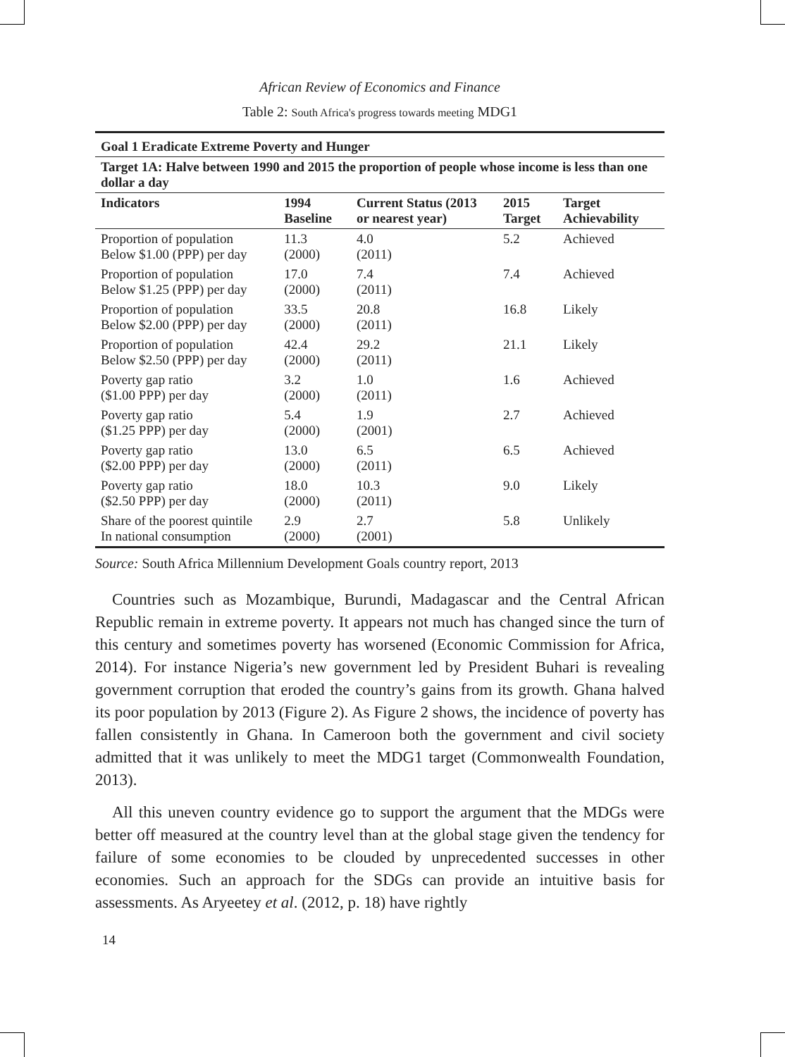African Review of Economics and Finance
Table 2: South Africa's progress towards meeting MDG1
| Goal 1 Eradicate Extreme Poverty and Hunger | | | | |
| --- | --- | --- | --- | --- |
| Target 1A: Halve between 1990 and 2015 the proportion of people whose income is less than one dollar a day | | | | |
| Indicators | 1994 Baseline | Current Status (2013 or nearest year) | 2015 Target | Target Achievability |
| Proportion of population Below $1.00 (PPP) per day | 11.3 (2000) | 4.0 (2011) | 5.2 | Achieved |
| Proportion of population Below $1.25 (PPP) per day | 17.0 (2000) | 7.4 (2011) | 7.4 | Achieved |
| Proportion of population Below $2.00 (PPP) per day | 33.5 (2000) | 20.8 (2011) | 16.8 | Likely |
| Proportion of population Below $2.50 (PPP) per day | 42.4 (2000) | 29.2 (2011) | 21.1 | Likely |
| Poverty gap ratio ($1.00 PPP) per day | 3.2 (2000) | 1.0 (2011) | 1.6 | Achieved |
| Poverty gap ratio ($1.25 PPP) per day | 5.4 (2000) | 1.9 (2001) | 2.7 | Achieved |
| Poverty gap ratio ($2.00 PPP) per day | 13.0 (2000) | 6.5 (2011) | 6.5 | Achieved |
| Poverty gap ratio ($2.50 PPP) per day | 18.0 (2000) | 10.3 (2011) | 9.0 | Likely |
| Share of the poorest quintile In national consumption | 2.9 (2000) | 2.7 (2001) | 5.8 | Unlikely |
Source: South Africa Millennium Development Goals country report, 2013
Countries such as Mozambique, Burundi, Madagascar and the Central African Republic remain in extreme poverty. It appears not much has changed since the turn of this century and sometimes poverty has worsened (Economic Commission for Africa, 2014). For instance Nigeria’s new government led by President Buhari is revealing government corruption that eroded the country’s gains from its growth. Ghana halved its poor population by 2013 (Figure 2). As Figure 2 shows, the incidence of poverty has fallen consistently in Ghana. In Cameroon both the government and civil society admitted that it was unlikely to meet the MDG1 target (Commonwealth Foundation, 2013).
All this uneven country evidence go to support the argument that the MDGs were better off measured at the country level than at the global stage given the tendency for failure of some economies to be clouded by unprecedented successes in other economies. Such an approach for the SDGs can provide an intuitive basis for assessments. As Aryeetey et al. (2012, p. 18) have rightly
14